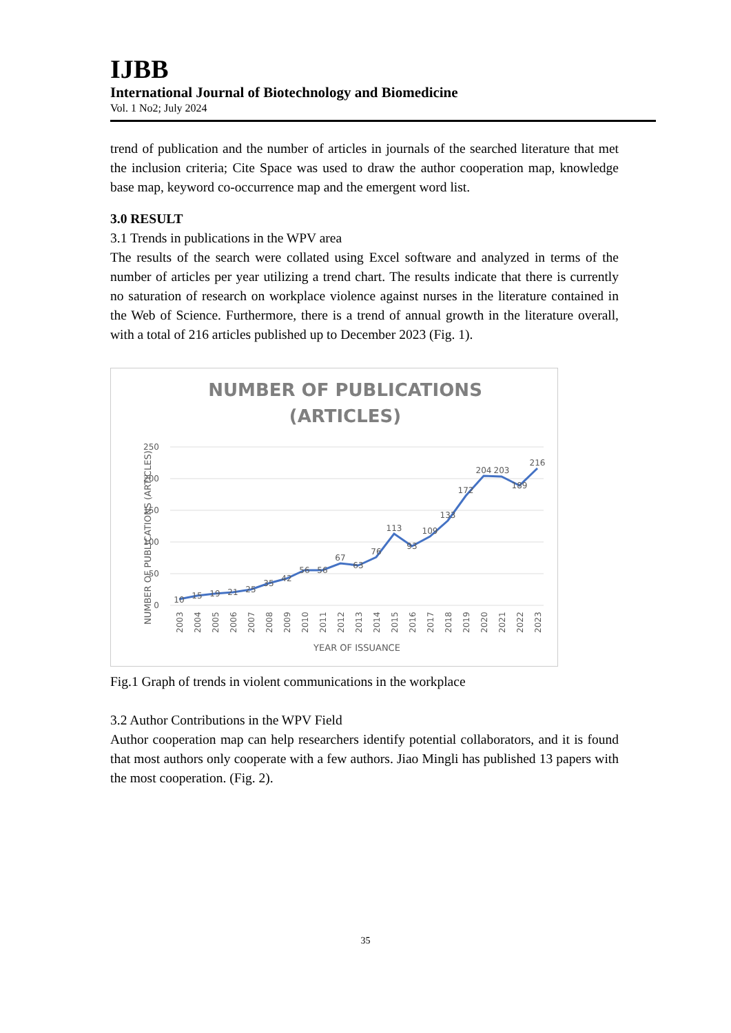IJBB
International Journal of Biotechnology and Biomedicine
Vol. 1 No2; July 2024
trend of publication and the number of articles in journals of the searched literature that met the inclusion criteria; Cite Space was used to draw the author cooperation map, knowledge base map, keyword co-occurrence map and the emergent word list.
3.0 RESULT
3.1 Trends in publications in the WPV area
The results of the search were collated using Excel software and analyzed in terms of the number of articles per year utilizing a trend chart. The results indicate that there is currently no saturation of research on workplace violence against nurses in the literature contained in the Web of Science. Furthermore, there is a trend of annual growth in the literature overall, with a total of 216 articles published up to December 2023 (Fig. 1).
NUMBER OF PUBLICATIONS
(ARTICLES)
250
200
150
100
50
0
10
15
19
21
25
35
42
56
56
67
63
76
113
93
109
133
172
204
203
189
216
2003
2004
2005
2006
2007
2008
2009
2010
2011
2012
2013
2014
2015
2016
2017
2018
2019
2020
2021
2022
2023
YEAR OF ISSUANCE
NUMBER OF PUBLICATIONS (ARTICLES)
Fig.1 Graph of trends in violent communications in the workplace
3.2 Author Contributions in the WPV Field
Author cooperation map can help researchers identify potential collaborators, and it is found that most authors only cooperate with a few authors. Jiao Mingli has published 13 papers with the most cooperation. (Fig. 2).
35